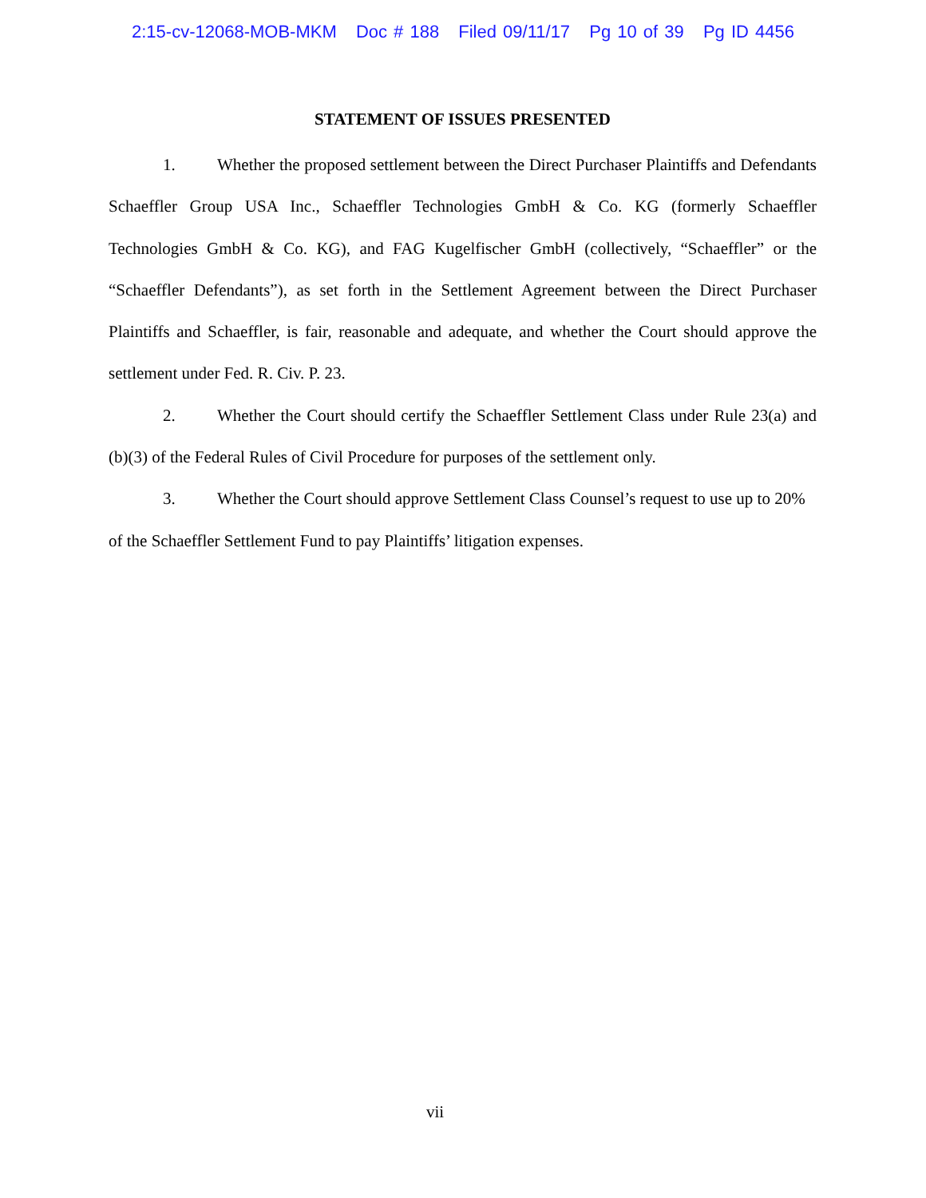2:15-cv-12068-MOB-MKM Doc # 188 Filed 09/11/17 Pg 10 of 39 Pg ID 4456
STATEMENT OF ISSUES PRESENTED
1. Whether the proposed settlement between the Direct Purchaser Plaintiffs and Defendants Schaeffler Group USA Inc., Schaeffler Technologies GmbH & Co. KG (formerly Schaeffler Technologies GmbH & Co. KG), and FAG Kugelfischer GmbH (collectively, “Schaeffler” or the “Schaeffler Defendants”), as set forth in the Settlement Agreement between the Direct Purchaser Plaintiffs and Schaeffler, is fair, reasonable and adequate, and whether the Court should approve the settlement under Fed. R. Civ. P. 23.
2. Whether the Court should certify the Schaeffler Settlement Class under Rule 23(a) and (b)(3) of the Federal Rules of Civil Procedure for purposes of the settlement only.
3. Whether the Court should approve Settlement Class Counsel’s request to use up to 20% of the Schaeffler Settlement Fund to pay Plaintiffs’ litigation expenses.
vii